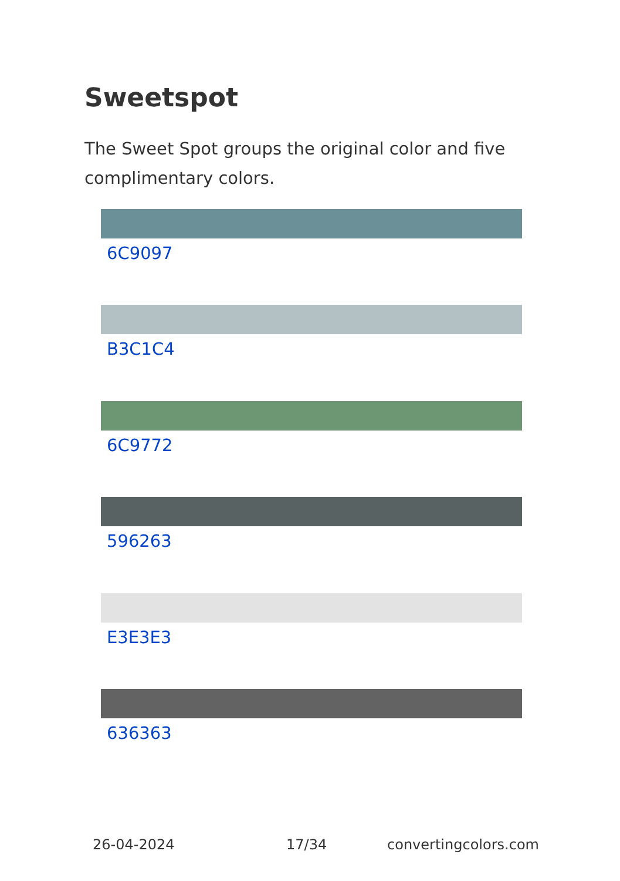Sweetspot
The Sweet Spot groups the original color and five complimentary colors.
6C9097
B3C1C4
6C9772
596263
E3E3E3
636363
26-04-2024 17/34 convertingcolors.com